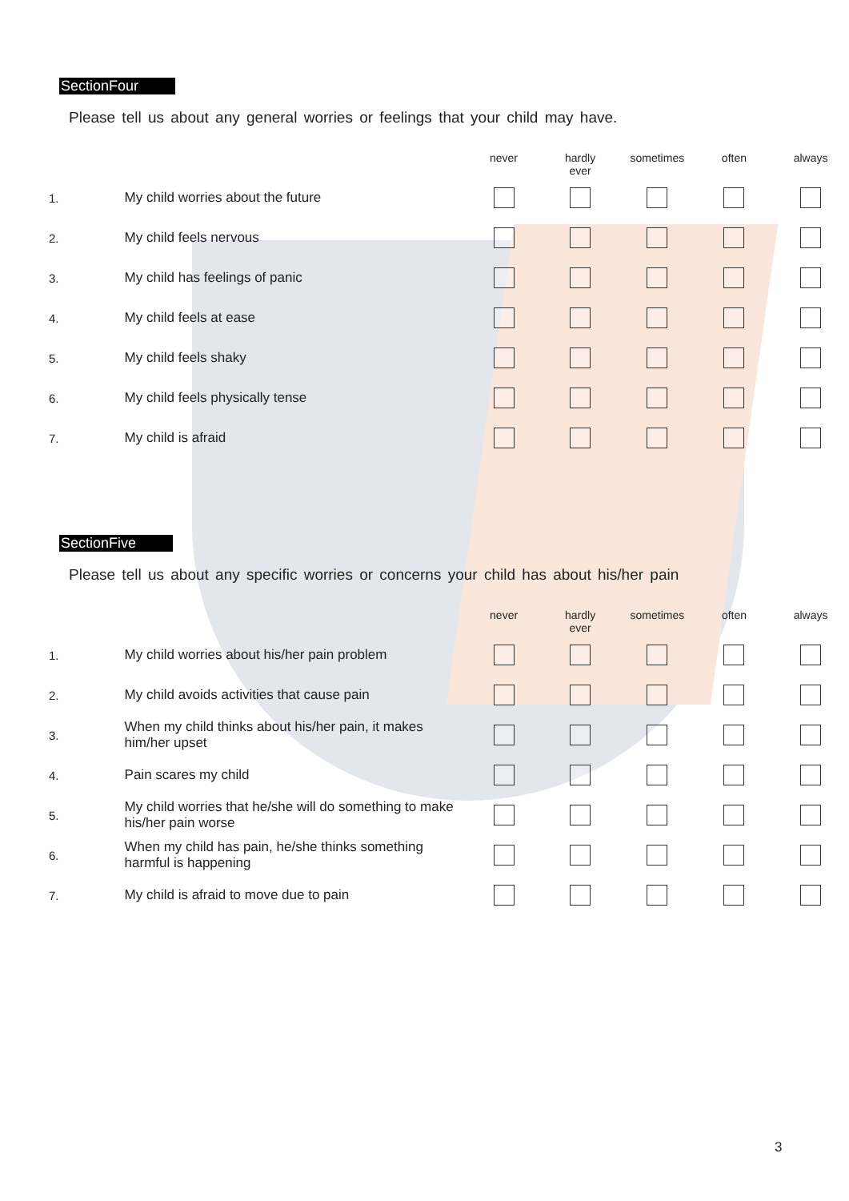SectionFour
Please tell us about any general worries or feelings that your child may have.
| | | never | hardly ever | sometimes | often | always |
| --- | --- | --- | --- | --- | --- | --- |
| 1. | My child worries about the future | | | | | |
| 2. | My child feels nervous | | | | | |
| 3. | My child has feelings of panic | | | | | |
| 4. | My child feels at ease | | | | | |
| 5. | My child feels shaky | | | | | |
| 6. | My child feels physically tense | | | | | |
| 7. | My child is afraid | | | | | |
SectionFive
Please tell us about any specific worries or concerns your child has about his/her pain
| | | never | hardly ever | sometimes | often | always |
| --- | --- | --- | --- | --- | --- | --- |
| 1. | My child worries about his/her pain problem | | | | | |
| 2. | My child avoids activities that cause pain | | | | | |
| 3. | When my child thinks about his/her pain, it makes him/her upset | | | | | |
| 4. | Pain scares my child | | | | | |
| 5. | My child worries that he/she will do something to make his/her pain worse | | | | | |
| 6. | When my child has pain, he/she thinks something harmful is happening | | | | | |
| 7. | My child is afraid to move due to pain | | | | | |
3